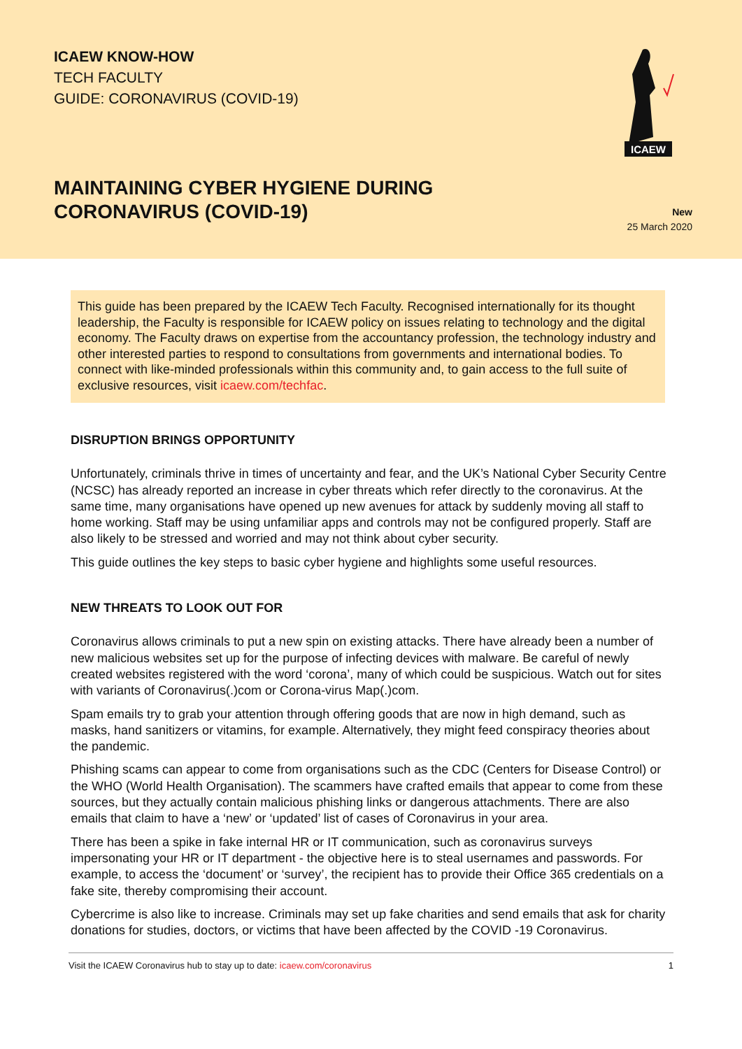ICAEW KNOW-HOW
TECH FACULTY
GUIDE: CORONAVIRUS (COVID-19)
ICAEW
MAINTAINING CYBER HYGIENE DURING
CORONAVIRUS (COVID-19)
New
25 March 2020
This guide has been prepared by the ICAEW Tech Faculty. Recognised internationally for its thought leadership, the Faculty is responsible for ICAEW policy on issues relating to technology and the digital economy. The Faculty draws on expertise from the accountancy profession, the technology industry and other interested parties to respond to consultations from governments and international bodies. To connect with like-minded professionals within this community and, to gain access to the full suite of exclusive resources, visit icaew.com/techfac.
DISRUPTION BRINGS OPPORTUNITY
Unfortunately, criminals thrive in times of uncertainty and fear, and the UK’s National Cyber Security Centre (NCSC) has already reported an increase in cyber threats which refer directly to the coronavirus. At the same time, many organisations have opened up new avenues for attack by suddenly moving all staff to home working. Staff may be using unfamiliar apps and controls may not be configured properly. Staff are also likely to be stressed and worried and may not think about cyber security.
This guide outlines the key steps to basic cyber hygiene and highlights some useful resources.
NEW THREATS TO LOOK OUT FOR
Coronavirus allows criminals to put a new spin on existing attacks. There have already been a number of new malicious websites set up for the purpose of infecting devices with malware. Be careful of newly created websites registered with the word ‘corona’, many of which could be suspicious. Watch out for sites with variants of Coronavirus(.)com or Corona-virus Map(.)com.
Spam emails try to grab your attention through offering goods that are now in high demand, such as masks, hand sanitizers or vitamins, for example. Alternatively, they might feed conspiracy theories about the pandemic.
Phishing scams can appear to come from organisations such as the CDC (Centers for Disease Control) or the WHO (World Health Organisation). The scammers have crafted emails that appear to come from these sources, but they actually contain malicious phishing links or dangerous attachments. There are also emails that claim to have a ‘new’ or ‘updated’ list of cases of Coronavirus in your area.
There has been a spike in fake internal HR or IT communication, such as coronavirus surveys impersonating your HR or IT department - the objective here is to steal usernames and passwords. For example, to access the ‘document’ or ‘survey’, the recipient has to provide their Office 365 credentials on a fake site, thereby compromising their account.
Cybercrime is also like to increase. Criminals may set up fake charities and send emails that ask for charity donations for studies, doctors, or victims that have been affected by the COVID -19 Coronavirus.
Visit the ICAEW Coronavirus hub to stay up to date: icaew.com/coronavirus 1